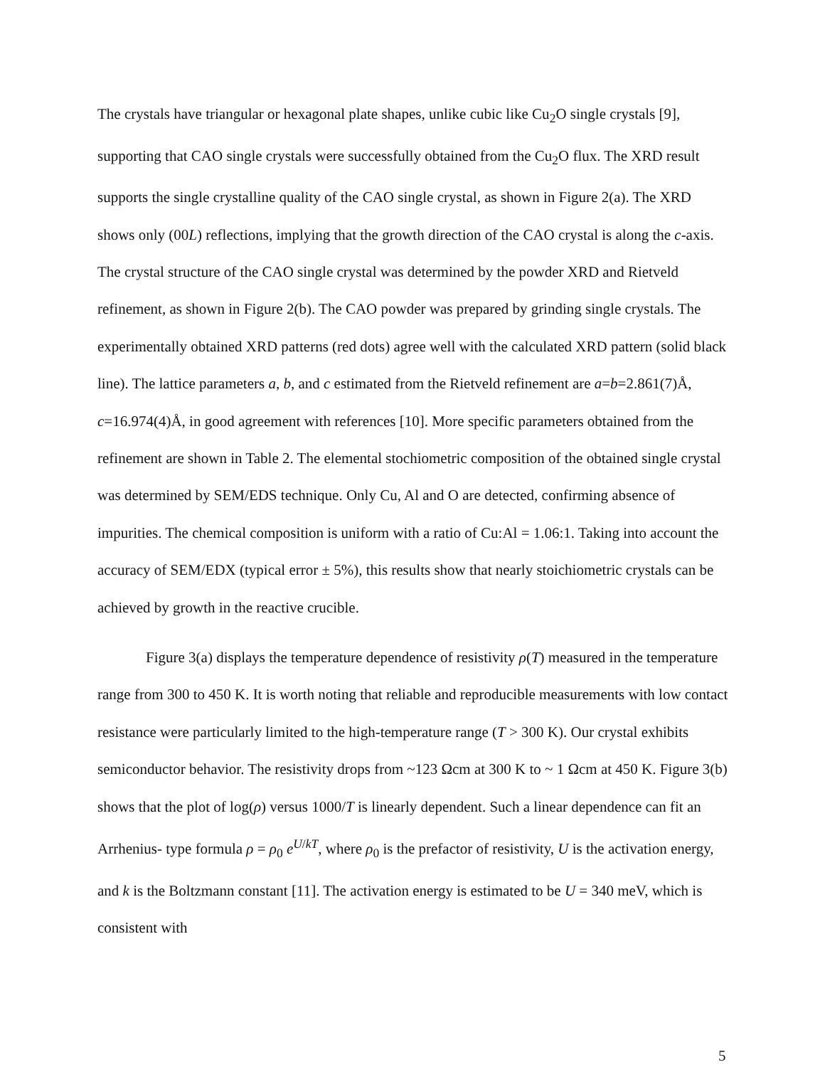The crystals have triangular or hexagonal plate shapes, unlike cubic like Cu<sub>2</sub>O single crystals [9], supporting that CAO single crystals were successfully obtained from the Cu<sub>2</sub>O flux. The XRD result supports the single crystalline quality of the CAO single crystal, as shown in Figure 2(a). The XRD shows only (00L) reflections, implying that the growth direction of the CAO crystal is along the c-axis. The crystal structure of the CAO single crystal was determined by the powder XRD and Rietveld refinement, as shown in Figure 2(b). The CAO powder was prepared by grinding single crystals. The experimentally obtained XRD patterns (red dots) agree well with the calculated XRD pattern (solid black line). The lattice parameters a, b, and c estimated from the Rietveld refinement are a=b=2.861(7)Å, c=16.974(4)Å, in good agreement with references [10]. More specific parameters obtained from the refinement are shown in Table 2. The elemental stochiometric composition of the obtained single crystal was determined by SEM/EDS technique. Only Cu, Al and O are detected, confirming absence of impurities. The chemical composition is uniform with a ratio of Cu:Al = 1.06:1. Taking into account the accuracy of SEM/EDX (typical error ± 5%), this results show that nearly stoichiometric crystals can be achieved by growth in the reactive crucible.
Figure 3(a) displays the temperature dependence of resistivity ρ(T) measured in the temperature range from 300 to 450 K. It is worth noting that reliable and reproducible measurements with low contact resistance were particularly limited to the high-temperature range (T > 300 K). Our crystal exhibits semiconductor behavior. The resistivity drops from ~123 Ωcm at 300 K to ~ 1 Ωcm at 450 K. Figure 3(b) shows that the plot of log(ρ) versus 1000/T is linearly dependent. Such a linear dependence can fit an Arrhenius- type formula ρ = ρ<sub>0</sub> e<sup>U/kT</sup>, where ρ<sub>0</sub> is the prefactor of resistivity, U is the activation energy, and k is the Boltzmann constant [11]. The activation energy is estimated to be U = 340 meV, which is consistent with
5